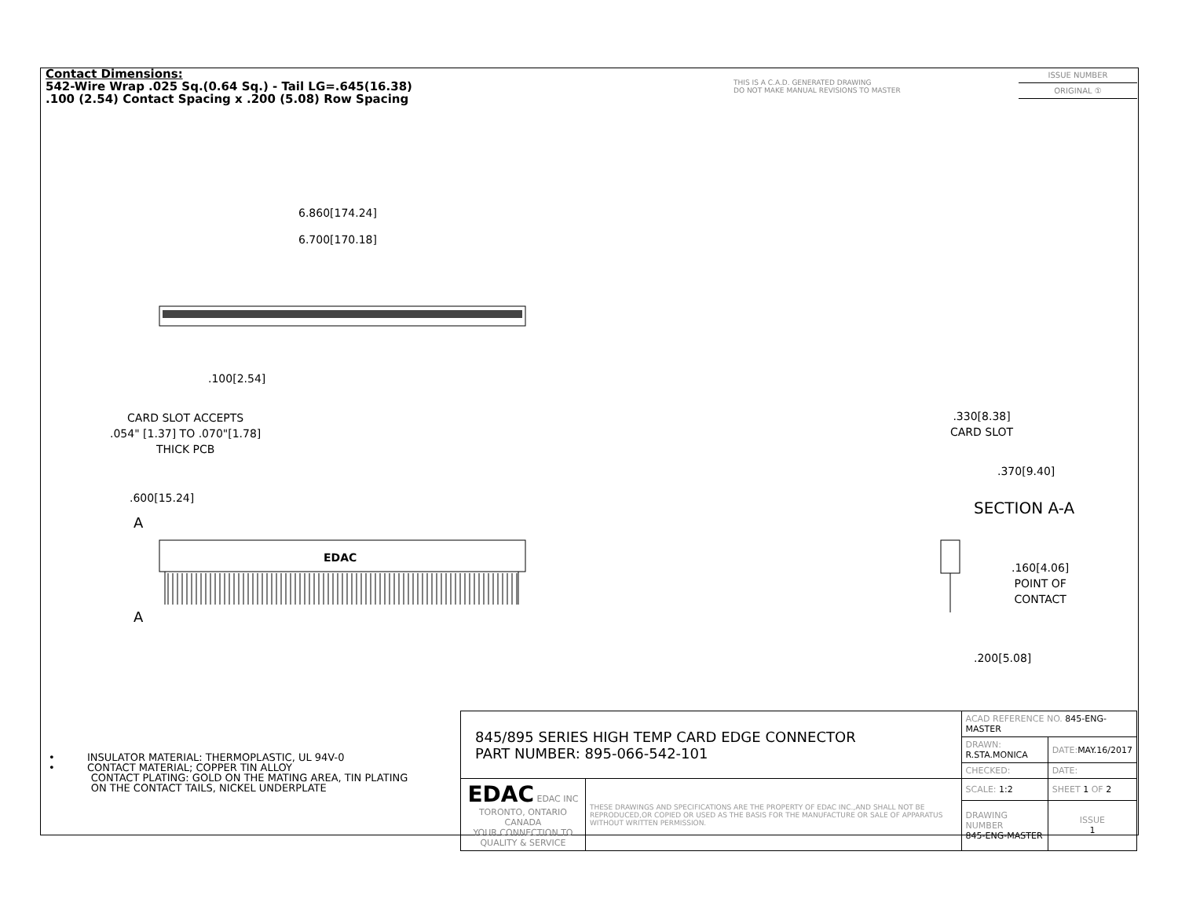Contact Dimensions:
542-Wire Wrap .025 Sq.(0.64 Sq.) - Tail LG=.645(16.38)
.100 (2.54) Contact Spacing x .200 (5.08) Row Spacing
THIS IS A C.A.D. GENERATED DRAWING
DO NOT MAKE MANUAL REVISIONS TO MASTER
ISSUE NUMBER
ORIGINAL ①
6.860[174.24]
6.700[170.18]
.100[2.54]
CARD SLOT ACCEPTS
.054" [1.37] TO .070"[1.78]
THICK PCB
.600[15.24]
A
A
EDAC
.330[8.38]
CARD SLOT
.370[9.40]
SECTION A-A
.160[4.06]
POINT OF
CONTACT
.200[5.08]
• INSULATOR MATERIAL: THERMOPLASTIC, UL 94V-0
• CONTACT MATERIAL; COPPER TIN ALLOY
CONTACT PLATING: GOLD ON THE MATING AREA, TIN PLATING
ON THE CONTACT TAILS, NICKEL UNDERPLATE
| 845/895 SERIES HIGH TEMP CARD EDGE CONNECTOR PART NUMBER: 895-066-542-101 | | ACAD REFERENCE NO. 845-ENG-MASTER | | |
| | | DRAWN: R.STA.MONICA | DATE: MAY.16/2017 | |
| | | CHECKED: | DATE: | |
| EDAC EDAC INC TORONTO, ONTARIO CANADA YOUR CONNECTION TO QUALITY & SERVICE | THESE DRAWINGS AND SPECIFICATIONS ARE THE PROPERTY OF EDAC INC.,AND SHALL NOT BE REPRODUCED,OR COPIED OR USED AS THE BASIS FOR THE MANUFACTURE OR SALE OF APPARATUS WITHOUT WRITTEN PERMISSION. | SCALE: 1:2 | SHEET 1 OF 2 | |
| | | DRAWING NUMBER 845-ENG-MASTER | | ISSUE 1 |